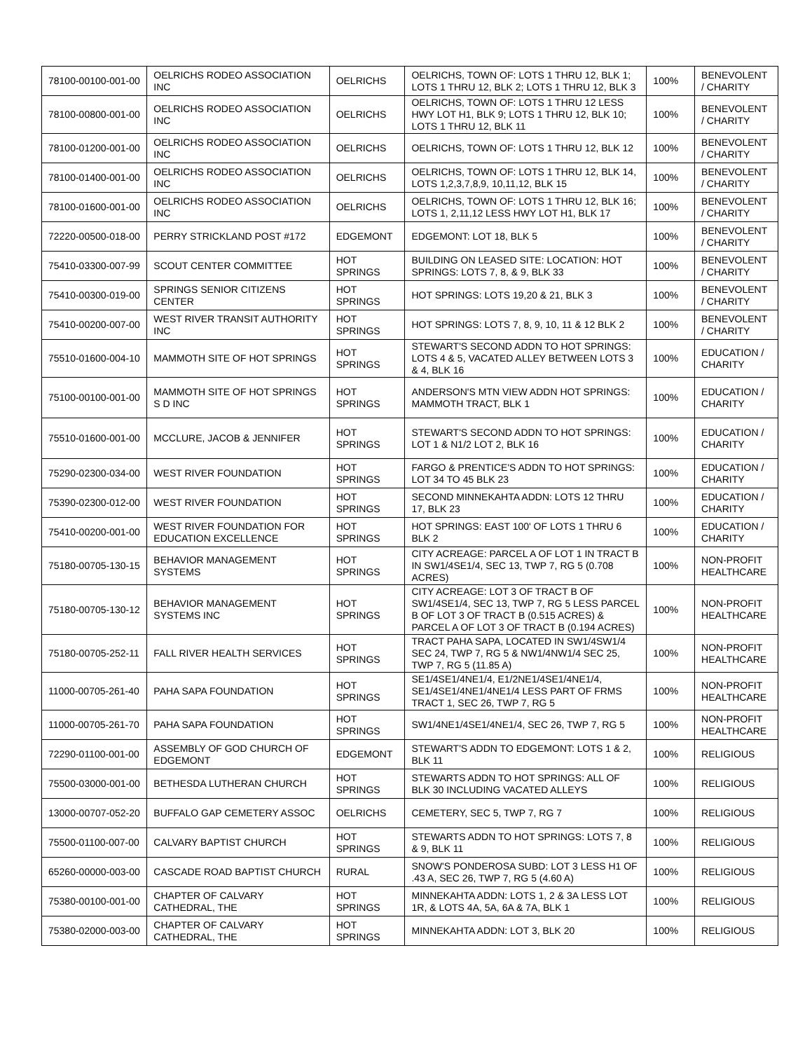| 78100-00100-001-00 | OELRICHS RODEO ASSOCIATION INC | OELRICHS | OELRICHS, TOWN OF: LOTS 1 THRU 12, BLK 1; LOTS 1 THRU 12, BLK 2; LOTS 1 THRU 12, BLK 3 | 100% | BENEVOLENT / CHARITY |
| 78100-00800-001-00 | OELRICHS RODEO ASSOCIATION INC | OELRICHS | OELRICHS, TOWN OF: LOTS 1 THRU 12 LESS HWY LOT H1, BLK 9; LOTS 1 THRU 12, BLK 10; LOTS 1 THRU 12, BLK 11 | 100% | BENEVOLENT / CHARITY |
| 78100-01200-001-00 | OELRICHS RODEO ASSOCIATION INC | OELRICHS | OELRICHS, TOWN OF: LOTS 1 THRU 12, BLK 12 | 100% | BENEVOLENT / CHARITY |
| 78100-01400-001-00 | OELRICHS RODEO ASSOCIATION INC | OELRICHS | OELRICHS, TOWN OF: LOTS 1 THRU 12, BLK 14, LOTS 1,2,3,7,8,9, 10,11,12, BLK 15 | 100% | BENEVOLENT / CHARITY |
| 78100-01600-001-00 | OELRICHS RODEO ASSOCIATION INC | OELRICHS | OELRICHS, TOWN OF: LOTS 1 THRU 12, BLK 16; LOTS 1, 2,11,12 LESS HWY LOT H1, BLK 17 | 100% | BENEVOLENT / CHARITY |
| 72220-00500-018-00 | PERRY STRICKLAND POST #172 | EDGEMONT | EDGEMONT: LOT 18, BLK 5 | 100% | BENEVOLENT / CHARITY |
| 75410-03300-007-99 | SCOUT CENTER COMMITTEE | HOT SPRINGS | BUILDING ON LEASED SITE: LOCATION: HOT SPRINGS: LOTS 7, 8, & 9, BLK 33 | 100% | BENEVOLENT / CHARITY |
| 75410-00300-019-00 | SPRINGS SENIOR CITIZENS CENTER | HOT SPRINGS | HOT SPRINGS: LOTS 19,20 & 21, BLK 3 | 100% | BENEVOLENT / CHARITY |
| 75410-00200-007-00 | WEST RIVER TRANSIT AUTHORITY INC | HOT SPRINGS | HOT SPRINGS: LOTS 7, 8, 9, 10, 11 & 12 BLK 2 | 100% | BENEVOLENT / CHARITY |
| 75510-01600-004-10 | MAMMOTH SITE OF HOT SPRINGS | HOT SPRINGS | STEWART'S SECOND ADDN TO HOT SPRINGS: LOTS 4 & 5, VACATED ALLEY BETWEEN LOTS 3 & 4, BLK 16 | 100% | EDUCATION / CHARITY |
| 75100-00100-001-00 | MAMMOTH SITE OF HOT SPRINGS S D INC | HOT SPRINGS | ANDERSON'S MTN VIEW ADDN HOT SPRINGS: MAMMOTH TRACT, BLK 1 | 100% | EDUCATION / CHARITY |
| 75510-01600-001-00 | MCCLURE, JACOB & JENNIFER | HOT SPRINGS | STEWART'S SECOND ADDN TO HOT SPRINGS: LOT 1 & N1/2 LOT 2, BLK 16 | 100% | EDUCATION / CHARITY |
| 75290-02300-034-00 | WEST RIVER FOUNDATION | HOT SPRINGS | FARGO & PRENTICE'S ADDN TO HOT SPRINGS: LOT 34 TO 45 BLK 23 | 100% | EDUCATION / CHARITY |
| 75390-02300-012-00 | WEST RIVER FOUNDATION | HOT SPRINGS | SECOND MINNEKAHTA ADDN: LOTS 12 THRU 17, BLK 23 | 100% | EDUCATION / CHARITY |
| 75410-00200-001-00 | WEST RIVER FOUNDATION FOR EDUCATION EXCELLENCE | HOT SPRINGS | HOT SPRINGS: EAST 100' OF LOTS 1 THRU 6 BLK 2 | 100% | EDUCATION / CHARITY |
| 75180-00705-130-15 | BEHAVIOR MANAGEMENT SYSTEMS | HOT SPRINGS | CITY ACREAGE: PARCEL A OF LOT 1 IN TRACT B IN SW1/4SE1/4, SEC 13, TWP 7, RG 5 (0.708 ACRES) | 100% | NON-PROFIT HEALTHCARE |
| 75180-00705-130-12 | BEHAVIOR MANAGEMENT SYSTEMS INC | HOT SPRINGS | CITY ACREAGE: LOT 3 OF TRACT B OF SW1/4SE1/4, SEC 13, TWP 7, RG 5 LESS PARCEL B OF LOT 3 OF TRACT B (0.515 ACRES) & PARCEL A OF LOT 3 OF TRACT B (0.194 ACRES) | 100% | NON-PROFIT HEALTHCARE |
| 75180-00705-252-11 | FALL RIVER HEALTH SERVICES | HOT SPRINGS | TRACT PAHA SAPA, LOCATED IN SW1/4SW1/4 SEC 24, TWP 7, RG 5 & NW1/4NW1/4 SEC 25, TWP 7, RG 5 (11.85 A) | 100% | NON-PROFIT HEALTHCARE |
| 11000-00705-261-40 | PAHA SAPA FOUNDATION | HOT SPRINGS | SE1/4SE1/4NE1/4, E1/2NE1/4SE1/4NE1/4, SE1/4SE1/4NE1/4NE1/4 LESS PART OF FRMS TRACT 1, SEC 26, TWP 7, RG 5 | 100% | NON-PROFIT HEALTHCARE |
| 11000-00705-261-70 | PAHA SAPA FOUNDATION | HOT SPRINGS | SW1/4NE1/4SE1/4NE1/4, SEC 26, TWP 7, RG 5 | 100% | NON-PROFIT HEALTHCARE |
| 72290-01100-001-00 | ASSEMBLY OF GOD CHURCH OF EDGEMONT | EDGEMONT | STEWART'S ADDN TO EDGEMONT: LOTS 1 & 2, BLK 11 | 100% | RELIGIOUS |
| 75500-03000-001-00 | BETHESDA LUTHERAN CHURCH | HOT SPRINGS | STEWARTS ADDN TO HOT SPRINGS: ALL OF BLK 30 INCLUDING VACATED ALLEYS | 100% | RELIGIOUS |
| 13000-00707-052-20 | BUFFALO GAP CEMETERY ASSOC | OELRICHS | CEMETERY, SEC 5, TWP 7, RG 7 | 100% | RELIGIOUS |
| 75500-01100-007-00 | CALVARY BAPTIST CHURCH | HOT SPRINGS | STEWARTS ADDN TO HOT SPRINGS: LOTS 7, 8 & 9, BLK 11 | 100% | RELIGIOUS |
| 65260-00000-003-00 | CASCADE ROAD BAPTIST CHURCH | RURAL | SNOW'S PONDEROSA SUBD: LOT 3 LESS H1 OF .43 A, SEC 26, TWP 7, RG 5 (4.60 A) | 100% | RELIGIOUS |
| 75380-00100-001-00 | CHAPTER OF CALVARY CATHEDRAL, THE | HOT SPRINGS | MINNEKAHTA ADDN: LOTS 1, 2 & 3A LESS LOT 1R, & LOTS 4A, 5A, 6A & 7A, BLK 1 | 100% | RELIGIOUS |
| 75380-02000-003-00 | CHAPTER OF CALVARY CATHEDRAL, THE | HOT SPRINGS | MINNEKAHTA ADDN: LOT 3, BLK 20 | 100% | RELIGIOUS |